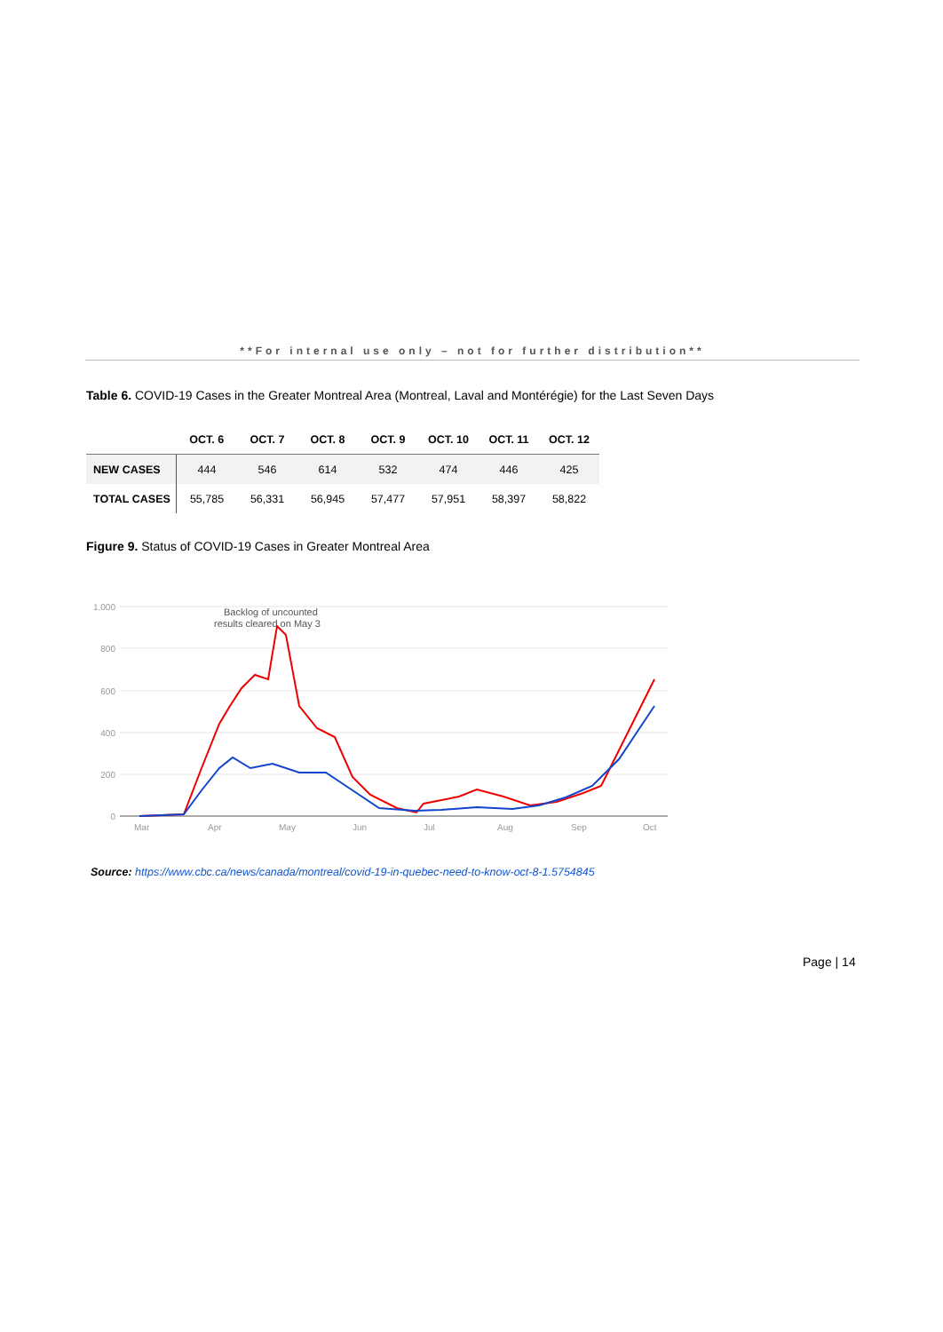**For internal use only – not for further distribution**
Table 6. COVID-19 Cases in the Greater Montreal Area (Montreal, Laval and Montérégie) for the Last Seven Days
| | OCT. 6 | OCT. 7 | OCT. 8 | OCT. 9 | OCT. 10 | OCT. 11 | OCT. 12 |
| --- | --- | --- | --- | --- | --- | --- | --- |
| NEW CASES | 444 | 546 | 614 | 532 | 474 | 446 | 425 |
| TOTAL CASES | 55,785 | 56,331 | 56,945 | 57,477 | 57,951 | 58,397 | 58,822 |
Figure 9. Status of COVID-19 Cases in Greater Montreal Area
1,000
800
600
400
200
0
Mar
Apr
May
Jun
Jul
Aug
Sep
Oct
Backlog of uncounted
results cleared on May 3
Source: https://www.cbc.ca/news/canada/montreal/covid-19-in-quebec-need-to-know-oct-8-1.5754845
Page | 14